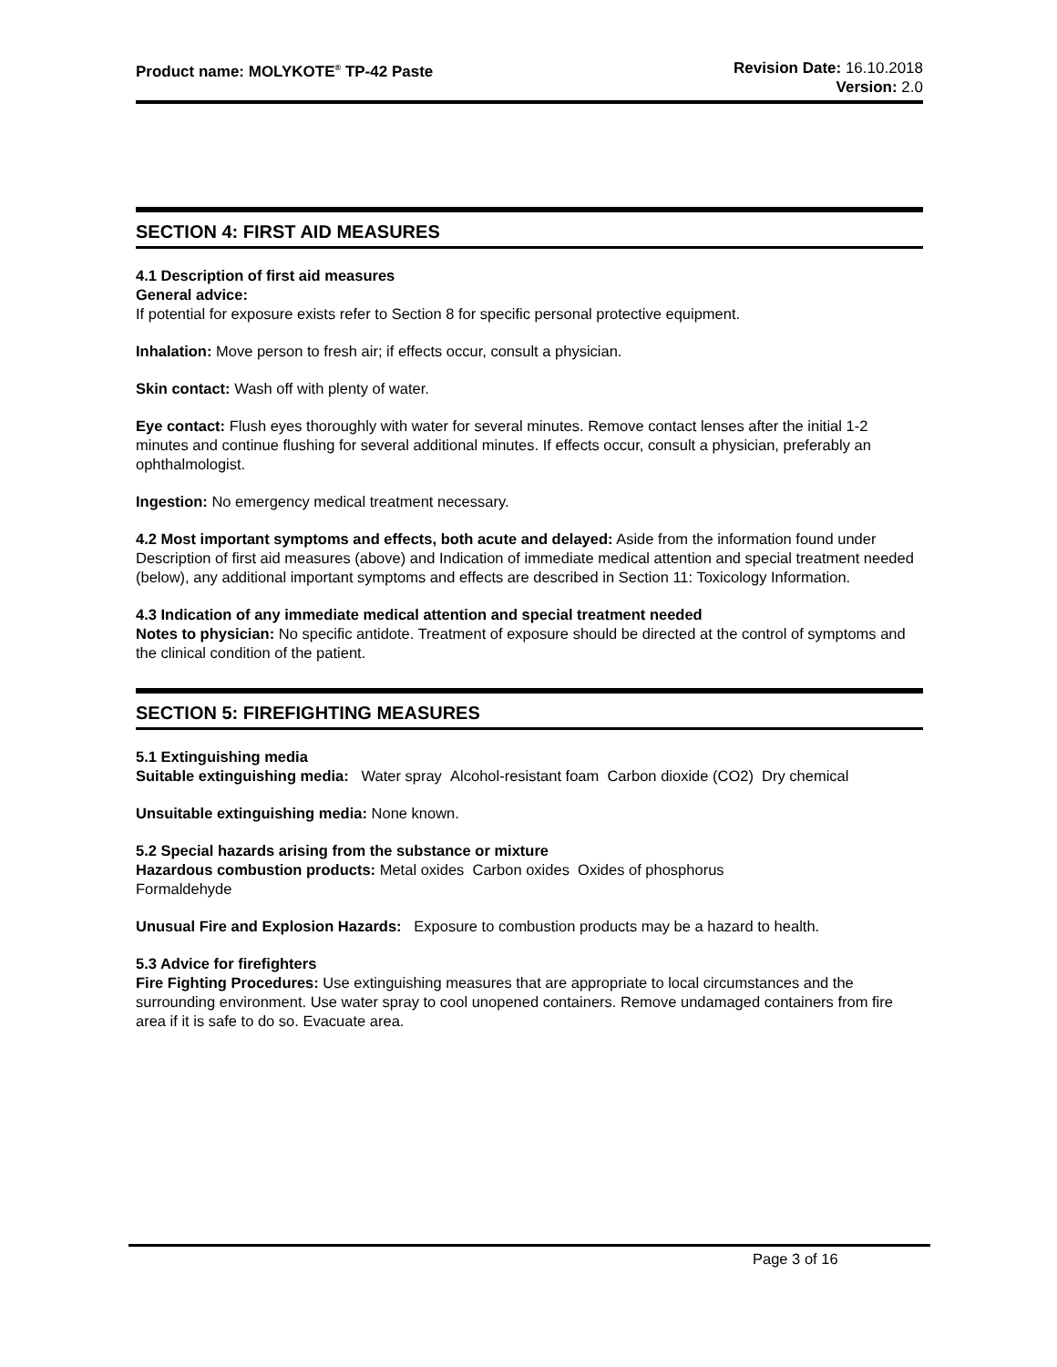Product name: MOLYKOTE<sup>®</sup> TP-42 Paste
Revision Date: 16.10.2018
Version: 2.0
SECTION 4: FIRST AID MEASURES
4.1 Description of first aid measures
General advice:
If potential for exposure exists refer to Section 8 for specific personal protective equipment.
Inhalation: Move person to fresh air; if effects occur, consult a physician.
Skin contact: Wash off with plenty of water.
Eye contact: Flush eyes thoroughly with water for several minutes. Remove contact lenses after the initial 1-2 minutes and continue flushing for several additional minutes. If effects occur, consult a physician, preferably an ophthalmologist.
Ingestion: No emergency medical treatment necessary.
4.2 Most important symptoms and effects, both acute and delayed: Aside from the information found under Description of first aid measures (above) and Indication of immediate medical attention and special treatment needed (below), any additional important symptoms and effects are described in Section 11: Toxicology Information.
4.3 Indication of any immediate medical attention and special treatment needed
Notes to physician: No specific antidote. Treatment of exposure should be directed at the control of symptoms and the clinical condition of the patient.
SECTION 5: FIREFIGHTING MEASURES
5.1 Extinguishing media
Suitable extinguishing media: Water spray Alcohol-resistant foam Carbon dioxide (CO2) Dry chemical
Unsuitable extinguishing media: None known.
5.2 Special hazards arising from the substance or mixture
Hazardous combustion products: Metal oxides Carbon oxides Oxides of phosphorus
Formaldehyde
Unusual Fire and Explosion Hazards: Exposure to combustion products may be a hazard to health.
5.3 Advice for firefighters
Fire Fighting Procedures: Use extinguishing measures that are appropriate to local circumstances and the surrounding environment. Use water spray to cool unopened containers. Remove undamaged containers from fire area if it is safe to do so. Evacuate area.
Page 3 of 16